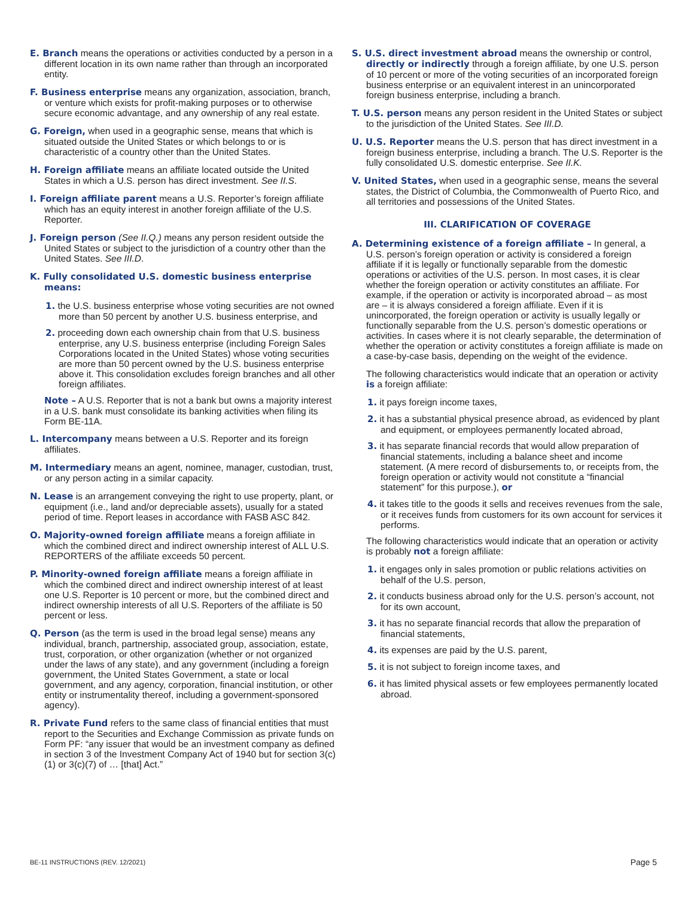E. Branch means the operations or activities conducted by a person in a different location in its own name rather than through an incorporated entity.
F. Business enterprise means any organization, association, branch, or venture which exists for profit-making purposes or to otherwise secure economic advantage, and any ownership of any real estate.
G. Foreign, when used in a geographic sense, means that which is situated outside the United States or which belongs to or is characteristic of a country other than the United States.
H. Foreign affiliate means an affiliate located outside the United States in which a U.S. person has direct investment. See II.S.
I. Foreign affiliate parent means a U.S. Reporter’s foreign affiliate which has an equity interest in another foreign affiliate of the U.S. Reporter.
J. Foreign person (See II.Q.) means any person resident outside the United States or subject to the jurisdiction of a country other than the United States. See III.D.
K. Fully consolidated U.S. domestic business enterprise means:
1. the U.S. business enterprise whose voting securities are not owned more than 50 percent by another U.S. business enterprise, and
2. proceeding down each ownership chain from that U.S. business enterprise, any U.S. business enterprise (including Foreign Sales Corporations located in the United States) whose voting securities are more than 50 percent owned by the U.S. business enterprise above it. This consolidation excludes foreign branches and all other foreign affiliates.
Note – A U.S. Reporter that is not a bank but owns a majority interest in a U.S. bank must consolidate its banking activities when filing its Form BE-11A.
L. Intercompany means between a U.S. Reporter and its foreign affiliates.
M. Intermediary means an agent, nominee, manager, custodian, trust, or any person acting in a similar capacity.
N. Lease is an arrangement conveying the right to use property, plant, or equipment (i.e., land and/or depreciable assets), usually for a stated period of time. Report leases in accordance with FASB ASC 842.
O. Majority-owned foreign affiliate means a foreign affiliate in which the combined direct and indirect ownership interest of ALL U.S. REPORTERS of the affiliate exceeds 50 percent.
P. Minority-owned foreign affiliate means a foreign affiliate in which the combined direct and indirect ownership interest of at least one U.S. Reporter is 10 percent or more, but the combined direct and indirect ownership interests of all U.S. Reporters of the affiliate is 50 percent or less.
Q. Person (as the term is used in the broad legal sense) means any individual, branch, partnership, associated group, association, estate, trust, corporation, or other organization (whether or not organized under the laws of any state), and any government (including a foreign government, the United States Government, a state or local government, and any agency, corporation, financial institution, or other entity or instrumentality thereof, including a government-sponsored agency).
R. Private Fund refers to the same class of financial entities that must report to the Securities and Exchange Commission as private funds on Form PF: “any issuer that would be an investment company as defined in section 3 of the Investment Company Act of 1940 but for section 3(c)(1) or 3(c)(7) of … [that] Act.”
S. U.S. direct investment abroad means the ownership or control, directly or indirectly through a foreign affiliate, by one U.S. person of 10 percent or more of the voting securities of an incorporated foreign business enterprise or an equivalent interest in an unincorporated foreign business enterprise, including a branch.
T. U.S. person means any person resident in the United States or subject to the jurisdiction of the United States. See III.D.
U. U.S. Reporter means the U.S. person that has direct investment in a foreign business enterprise, including a branch. The U.S. Reporter is the fully consolidated U.S. domestic enterprise. See II.K.
V. United States, when used in a geographic sense, means the several states, the District of Columbia, the Commonwealth of Puerto Rico, and all territories and possessions of the United States.
III. CLARIFICATION OF COVERAGE
A. Determining existence of a foreign affiliate – In general, a U.S. person’s foreign operation or activity is considered a foreign affiliate if it is legally or functionally separable from the domestic operations or activities of the U.S. person. In most cases, it is clear whether the foreign operation or activity constitutes an affiliate. For example, if the operation or activity is incorporated abroad – as most are – it is always considered a foreign affiliate. Even if it is unincorporated, the foreign operation or activity is usually legally or functionally separable from the U.S. person’s domestic operations or activities. In cases where it is not clearly separable, the determination of whether the operation or activity constitutes a foreign affiliate is made on a case-by-case basis, depending on the weight of the evidence.
The following characteristics would indicate that an operation or activity is a foreign affiliate:
1. it pays foreign income taxes,
2. it has a substantial physical presence abroad, as evidenced by plant and equipment, or employees permanently located abroad,
3. it has separate financial records that would allow preparation of financial statements, including a balance sheet and income statement. (A mere record of disbursements to, or receipts from, the foreign operation or activity would not constitute a “financial statement” for this purpose.), or
4. it takes title to the goods it sells and receives revenues from the sale, or it receives funds from customers for its own account for services it performs.
The following characteristics would indicate that an operation or activity is probably not a foreign affiliate:
1. it engages only in sales promotion or public relations activities on behalf of the U.S. person,
2. it conducts business abroad only for the U.S. person’s account, not for its own account,
3. it has no separate financial records that allow the preparation of financial statements,
4. its expenses are paid by the U.S. parent,
5. it is not subject to foreign income taxes, and
6. it has limited physical assets or few employees permanently located abroad.
BE-11 INSTRUCTIONS (REV. 12/2021) Page 5